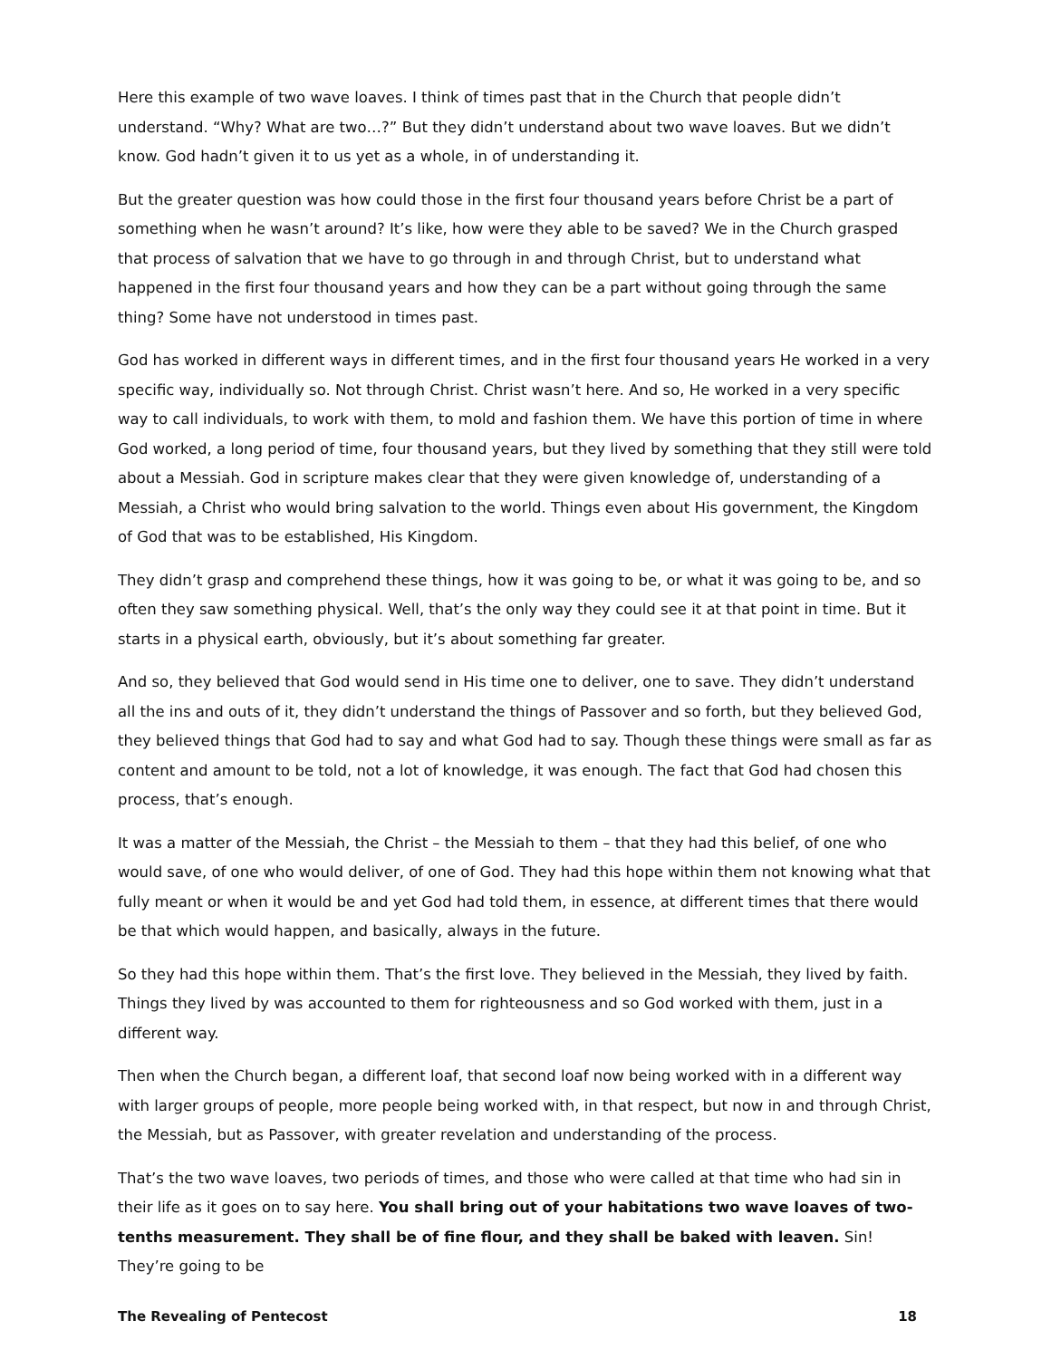Here this example of two wave loaves. I think of times past that in the Church that people didn’t understand. “Why? What are two…?” But they didn’t understand about two wave loaves. But we didn’t know. God hadn’t given it to us yet as a whole, in of understanding it.
But the greater question was how could those in the first four thousand years before Christ be a part of something when he wasn’t around? It’s like, how were they able to be saved? We in the Church grasped that process of salvation that we have to go through in and through Christ, but to understand what happened in the first four thousand years and how they can be a part without going through the same thing? Some have not understood in times past.
God has worked in different ways in different times, and in the first four thousand years He worked in a very specific way, individually so. Not through Christ. Christ wasn’t here. And so, He worked in a very specific way to call individuals, to work with them, to mold and fashion them. We have this portion of time in where God worked, a long period of time, four thousand years, but they lived by something that they still were told about a Messiah. God in scripture makes clear that they were given knowledge of, understanding of a Messiah, a Christ who would bring salvation to the world. Things even about His government, the Kingdom of God that was to be established, His Kingdom.
They didn’t grasp and comprehend these things, how it was going to be, or what it was going to be, and so often they saw something physical. Well, that’s the only way they could see it at that point in time. But it starts in a physical earth, obviously, but it’s about something far greater.
And so, they believed that God would send in His time one to deliver, one to save. They didn’t understand all the ins and outs of it, they didn’t understand the things of Passover and so forth, but they believed God, they believed things that God had to say and what God had to say. Though these things were small as far as content and amount to be told, not a lot of knowledge, it was enough. The fact that God had chosen this process, that’s enough.
It was a matter of the Messiah, the Christ – the Messiah to them – that they had this belief, of one who would save, of one who would deliver, of one of God. They had this hope within them not knowing what that fully meant or when it would be and yet God had told them, in essence, at different times that there would be that which would happen, and basically, always in the future.
So they had this hope within them. That’s the first love. They believed in the Messiah, they lived by faith. Things they lived by was accounted to them for righteousness and so God worked with them, just in a different way.
Then when the Church began, a different loaf, that second loaf now being worked with in a different way with larger groups of people, more people being worked with, in that respect, but now in and through Christ, the Messiah, but as Passover, with greater revelation and understanding of the process.
That’s the two wave loaves, two periods of times, and those who were called at that time who had sin in their life as it goes on to say here. You shall bring out of your habitations two wave loaves of two-tenths measurement. They shall be of fine flour, and they shall be baked with leaven. Sin! They’re going to be
The Revealing of Pentecost 18